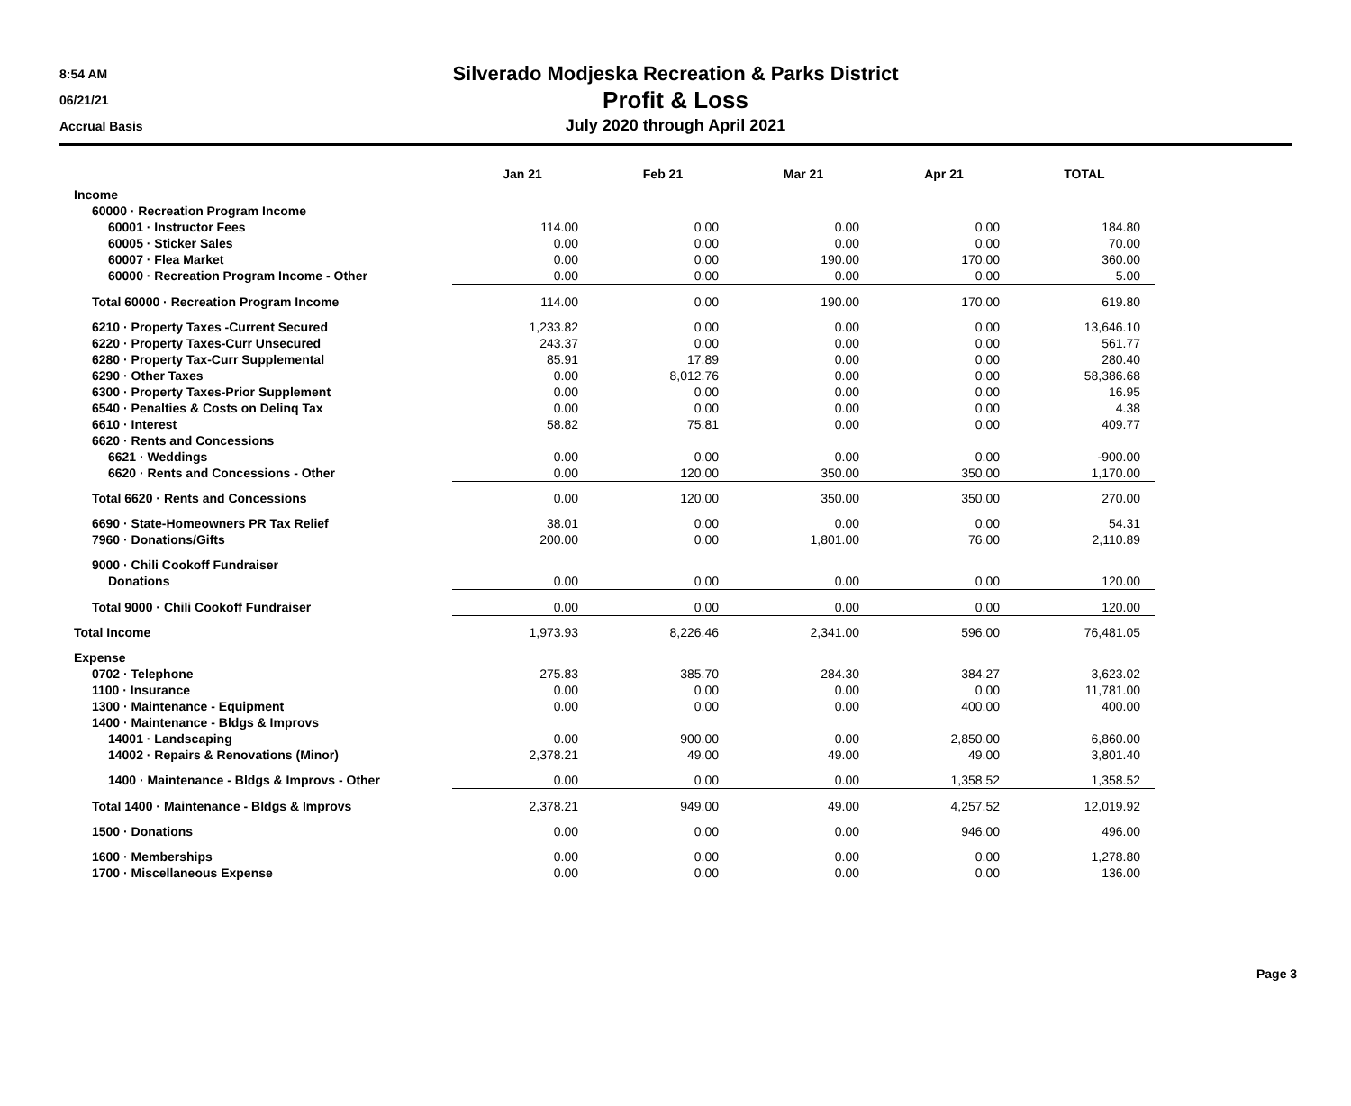8:54 AM
06/21/21
Accrual Basis
Silverado Modjeska Recreation & Parks District
Profit & Loss
July 2020 through April 2021
| | Jan 21 | Feb 21 | Mar 21 | Apr 21 | TOTAL |
| Income | | | | | |
| 60000 · Recreation Program Income | | | | | |
| 60001 · Instructor Fees | 114.00 | 0.00 | 0.00 | 0.00 | 184.80 |
| 60005 · Sticker Sales | 0.00 | 0.00 | 0.00 | 0.00 | 70.00 |
| 60007 · Flea Market | 0.00 | 0.00 | 190.00 | 170.00 | 360.00 |
| 60000 · Recreation Program Income - Other | 0.00 | 0.00 | 0.00 | 0.00 | 5.00 |
| Total 60000 · Recreation Program Income | 114.00 | 0.00 | 190.00 | 170.00 | 619.80 |
| 6210 · Property Taxes -Current Secured | 1,233.82 | 0.00 | 0.00 | 0.00 | 13,646.10 |
| 6220 · Property Taxes-Curr Unsecured | 243.37 | 0.00 | 0.00 | 0.00 | 561.77 |
| 6280 · Property Tax-Curr Supplemental | 85.91 | 17.89 | 0.00 | 0.00 | 280.40 |
| 6290 · Other Taxes | 0.00 | 8,012.76 | 0.00 | 0.00 | 58,386.68 |
| 6300 · Property Taxes-Prior Supplement | 0.00 | 0.00 | 0.00 | 0.00 | 16.95 |
| 6540 · Penalties & Costs on Delinq Tax | 0.00 | 0.00 | 0.00 | 0.00 | 4.38 |
| 6610 · Interest | 58.82 | 75.81 | 0.00 | 0.00 | 409.77 |
| 6620 · Rents and Concessions | | | | | |
| 6621 · Weddings | 0.00 | 0.00 | 0.00 | 0.00 | -900.00 |
| 6620 · Rents and Concessions - Other | 0.00 | 120.00 | 350.00 | 350.00 | 1,170.00 |
| Total 6620 · Rents and Concessions | 0.00 | 120.00 | 350.00 | 350.00 | 270.00 |
| 6690 · State-Homeowners PR Tax Relief | 38.01 | 0.00 | 0.00 | 0.00 | 54.31 |
| 7960 · Donations/Gifts | 200.00 | 0.00 | 1,801.00 | 76.00 | 2,110.89 |
| 9000 · Chili Cookoff Fundraiser | | | | | |
| Donations | 0.00 | 0.00 | 0.00 | 0.00 | 120.00 |
| Total 9000 · Chili Cookoff Fundraiser | 0.00 | 0.00 | 0.00 | 0.00 | 120.00 |
| Total Income | 1,973.93 | 8,226.46 | 2,341.00 | 596.00 | 76,481.05 |
| Expense | | | | | |
| 0702 · Telephone | 275.83 | 385.70 | 284.30 | 384.27 | 3,623.02 |
| 1100 · Insurance | 0.00 | 0.00 | 0.00 | 0.00 | 11,781.00 |
| 1300 · Maintenance - Equipment | 0.00 | 0.00 | 0.00 | 400.00 | 400.00 |
| 1400 · Maintenance - Bldgs & Improvs | | | | | |
| 14001 · Landscaping | 0.00 | 900.00 | 0.00 | 2,850.00 | 6,860.00 |
| 14002 · Repairs & Renovations (Minor) | 2,378.21 | 49.00 | 49.00 | 49.00 | 3,801.40 |
| 1400 · Maintenance - Bldgs & Improvs - Other | 0.00 | 0.00 | 0.00 | 1,358.52 | 1,358.52 |
| Total 1400 · Maintenance - Bldgs & Improvs | 2,378.21 | 949.00 | 49.00 | 4,257.52 | 12,019.92 |
| 1500 · Donations | 0.00 | 0.00 | 0.00 | 946.00 | 496.00 |
| 1600 · Memberships | 0.00 | 0.00 | 0.00 | 0.00 | 1,278.80 |
| 1700 · Miscellaneous Expense | 0.00 | 0.00 | 0.00 | 0.00 | 136.00 |
Page 3